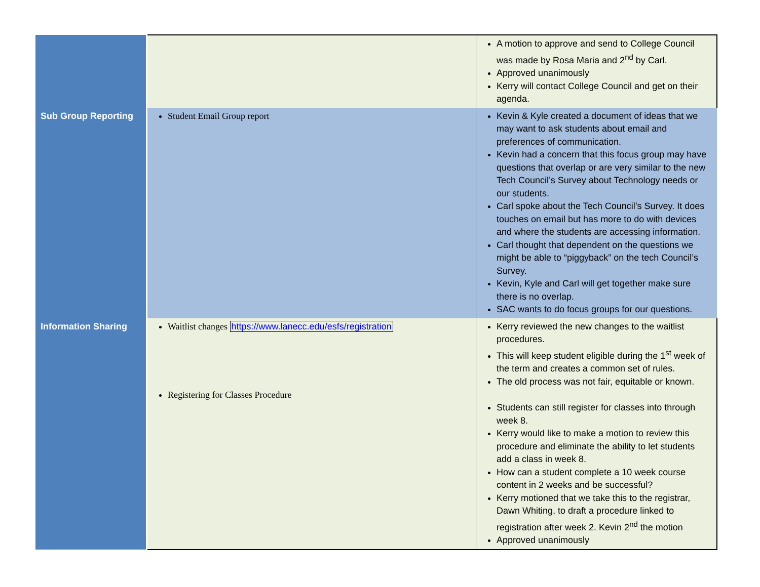| | | A motion to approve and send to College Council was made by Rosa Maria and 2<sup>nd</sup> by Carl. Approved unanimously Kerry will contact College Council and get on their agenda. |
| Sub Group Reporting | Student Email Group report | Kevin & Kyle created a document of ideas that we may want to ask students about email and preferences of communication. Kevin had a concern that this focus group may have questions that overlap or are very similar to the new Tech Council’s Survey about Technology needs or our students. Carl spoke about the Tech Council’s Survey. It does touches on email but has more to do with devices and where the students are accessing information. Carl thought that dependent on the questions we might be able to “piggyback” on the tech Council’s Survey. Kevin, Kyle and Carl will get together make sure there is no overlap. SAC wants to do focus groups for our questions. |
| Information Sharing | Waitlist changes https://www.lanecc.edu/esfs/registration Registering for Classes Procedure | Kerry reviewed the new changes to the waitlist procedures. This will keep student eligible during the 1<sup>st</sup> week of the term and creates a common set of rules. The old process was not fair, equitable or known. Students can still register for classes into through week 8. Kerry would like to make a motion to review this procedure and eliminate the ability to let students add a class in week 8. How can a student complete a 10 week course content in 2 weeks and be successful? Kerry motioned that we take this to the registrar, Dawn Whiting, to draft a procedure linked to registration after week 2. Kevin 2<sup>nd</sup> the motion Approved unanimously |